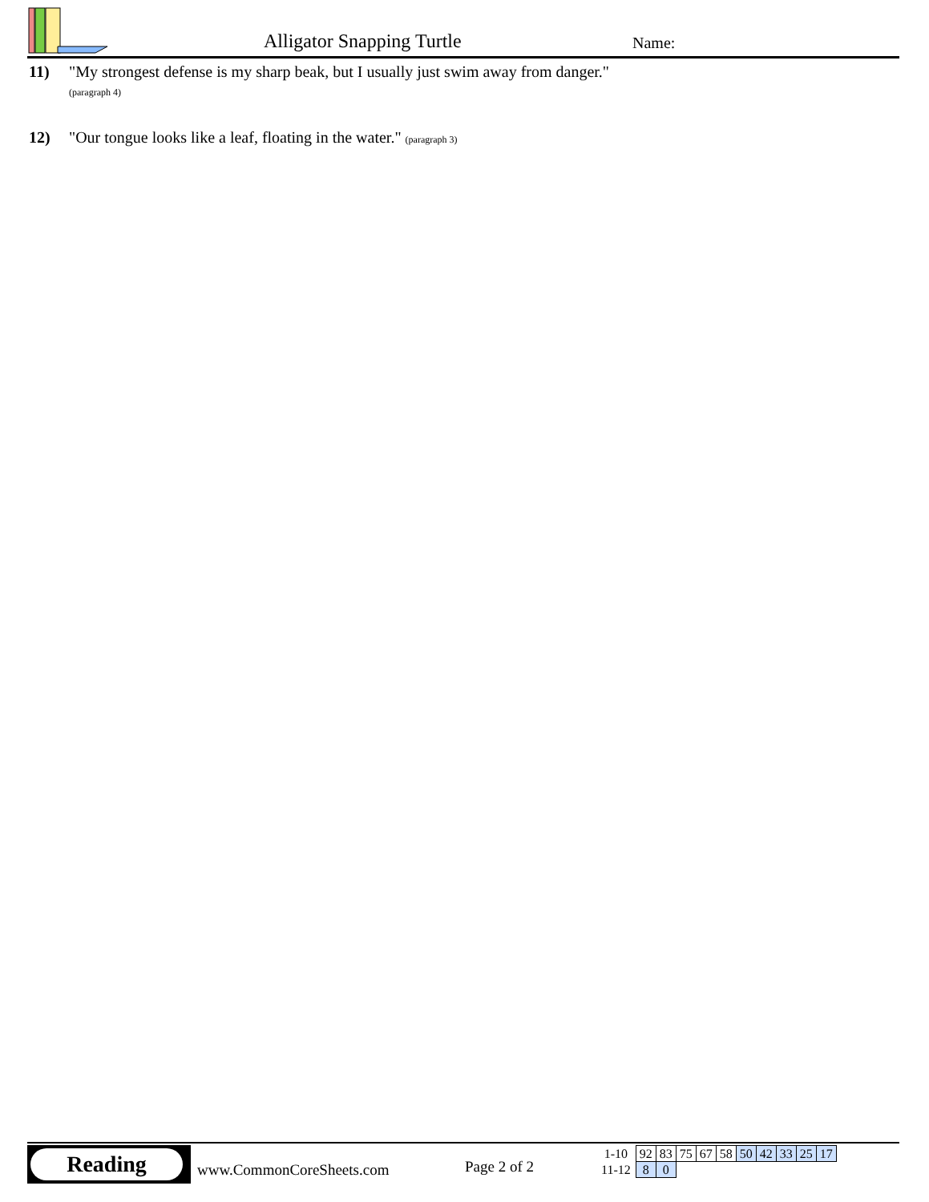Alligator Snapping Turtle Name:
11) "My strongest defense is my sharp beak, but I usually just swim away from danger."
(paragraph 4)
12) "Our tongue looks like a leaf, floating in the water." (paragraph 3)
Reading
www.CommonCoreSheets.com Page 2 of 2
| 1-10 | 92 | 83 | 75 | 67 | 58 | 50 | 42 | 33 | 25 | 17 |
| 11-12 | 8 | 0 | | | | | | | | |